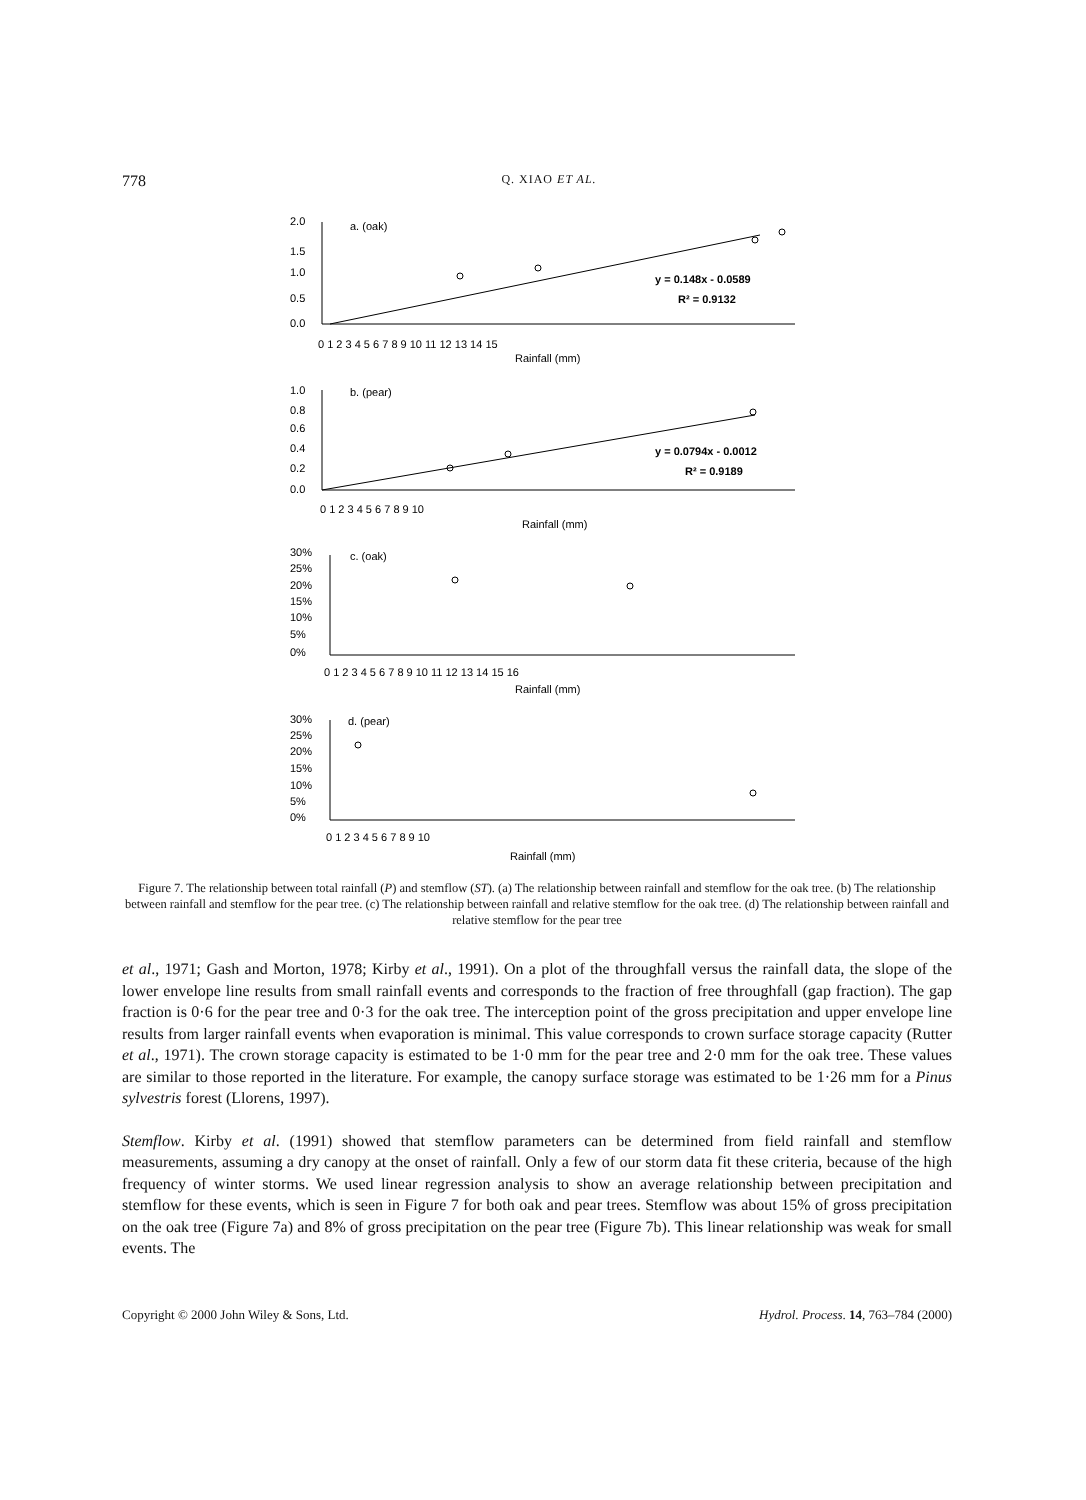778
Q. XIAO ET AL.
a. (oak)
2.0
1.5
1.0
0.5
0.0
y = 0.148x - 0.0589
R² = 0.9132
0 1 2 3 4 5 6 7 8 9 10 11 12 13 14 15
Rainfall (mm)
b. (pear)
1.0
0.8
0.6
0.4
0.2
0.0
y = 0.0794x - 0.0012
R² = 0.9189
0 1 2 3 4 5 6 7 8 9 10
Rainfall (mm)
c. (oak)
30%
25%
20%
15%
10%
5%
0%
0 1 2 3 4 5 6 7 8 9 10 11 12 13 14 15 16
Rainfall (mm)
d. (pear)
30%
25%
20%
15%
10%
5%
0%
0 1 2 3 4 5 6 7 8 9 10
Rainfall (mm)
Figure 7. The relationship between total rainfall (P) and stemflow (ST). (a) The relationship between rainfall and stemflow for the oak tree. (b) The relationship between rainfall and stemflow for the pear tree. (c) The relationship between rainfall and relative stemflow for the oak tree. (d) The relationship between rainfall and relative stemflow for the pear tree
et al., 1971; Gash and Morton, 1978; Kirby et al., 1991). On a plot of the throughfall versus the rainfall data, the slope of the lower envelope line results from small rainfall events and corresponds to the fraction of free throughfall (gap fraction). The gap fraction is 0·6 for the pear tree and 0·3 for the oak tree. The interception point of the gross precipitation and upper envelope line results from larger rainfall events when evaporation is minimal. This value corresponds to crown surface storage capacity (Rutter et al., 1971). The crown storage capacity is estimated to be 1·0 mm for the pear tree and 2·0 mm for the oak tree. These values are similar to those reported in the literature. For example, the canopy surface storage was estimated to be 1·26 mm for a Pinus sylvestris forest (Llorens, 1997).
Stemflow. Kirby et al. (1991) showed that stemflow parameters can be determined from field rainfall and stemflow measurements, assuming a dry canopy at the onset of rainfall. Only a few of our storm data fit these criteria, because of the high frequency of winter storms. We used linear regression analysis to show an average relationship between precipitation and stemflow for these events, which is seen in Figure 7 for both oak and pear trees. Stemflow was about 15% of gross precipitation on the oak tree (Figure 7a) and 8% of gross precipitation on the pear tree (Figure 7b). This linear relationship was weak for small events. The
Copyright © 2000 John Wiley & Sons, Ltd. Hydrol. Process. 14, 763–784 (2000)